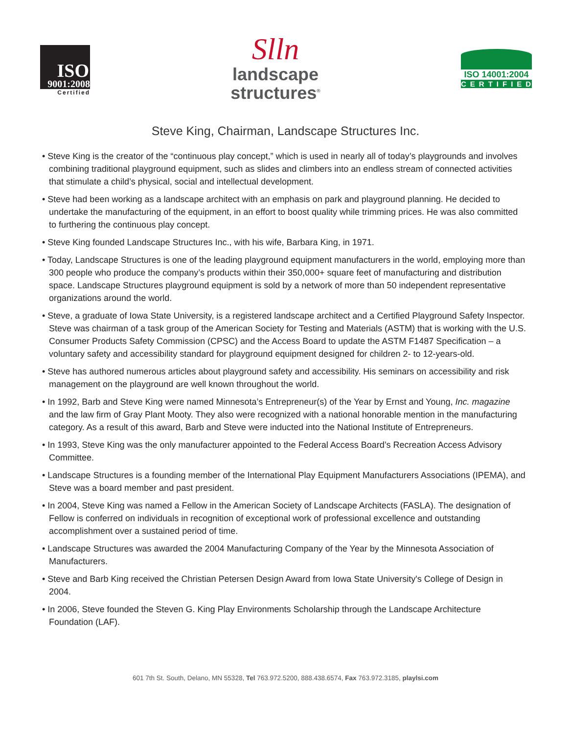ISO
9001:2008
Certified
Slln
landscape
structures<sup>®</sup>
ISO 14001:2004
CERTIFIED
Steve King, Chairman, Landscape Structures Inc.
• Steve King is the creator of the “continuous play concept,” which is used in nearly all of today’s playgrounds and involves combining traditional playground equipment, such as slides and climbers into an endless stream of connected activities that stimulate a child’s physical, social and intellectual development.
• Steve had been working as a landscape architect with an emphasis on park and playground planning. He decided to undertake the manufacturing of the equipment, in an effort to boost quality while trimming prices. He was also committed to furthering the continuous play concept.
• Steve King founded Landscape Structures Inc., with his wife, Barbara King, in 1971.
• Today, Landscape Structures is one of the leading playground equipment manufacturers in the world, employing more than 300 people who produce the company’s products within their 350,000+ square feet of manufacturing and distribution space. Landscape Structures playground equipment is sold by a network of more than 50 independent representative organizations around the world.
• Steve, a graduate of Iowa State University, is a registered landscape architect and a Certified Playground Safety Inspector. Steve was chairman of a task group of the American Society for Testing and Materials (ASTM) that is working with the U.S. Consumer Products Safety Commission (CPSC) and the Access Board to update the ASTM F1487 Specification – a voluntary safety and accessibility standard for playground equipment designed for children 2- to 12-years-old.
• Steve has authored numerous articles about playground safety and accessibility. His seminars on accessibility and risk management on the playground are well known throughout the world.
• In 1992, Barb and Steve King were named Minnesota’s Entrepreneur(s) of the Year by Ernst and Young, Inc. magazine and the law firm of Gray Plant Mooty. They also were recognized with a national honorable mention in the manufacturing category. As a result of this award, Barb and Steve were inducted into the National Institute of Entrepreneurs.
• In 1993, Steve King was the only manufacturer appointed to the Federal Access Board’s Recreation Access Advisory Committee.
• Landscape Structures is a founding member of the International Play Equipment Manufacturers Associations (IPEMA), and Steve was a board member and past president.
• In 2004, Steve King was named a Fellow in the American Society of Landscape Architects (FASLA). The designation of Fellow is conferred on individuals in recognition of exceptional work of professional excellence and outstanding accomplishment over a sustained period of time.
• Landscape Structures was awarded the 2004 Manufacturing Company of the Year by the Minnesota Association of Manufacturers.
• Steve and Barb King received the Christian Petersen Design Award from Iowa State University's College of Design in 2004.
• In 2006, Steve founded the Steven G. King Play Environments Scholarship through the Landscape Architecture Foundation (LAF).
601 7th St. South, Delano, MN 55328, Tel 763.972.5200, 888.438.6574, Fax 763.972.3185, playlsi.com